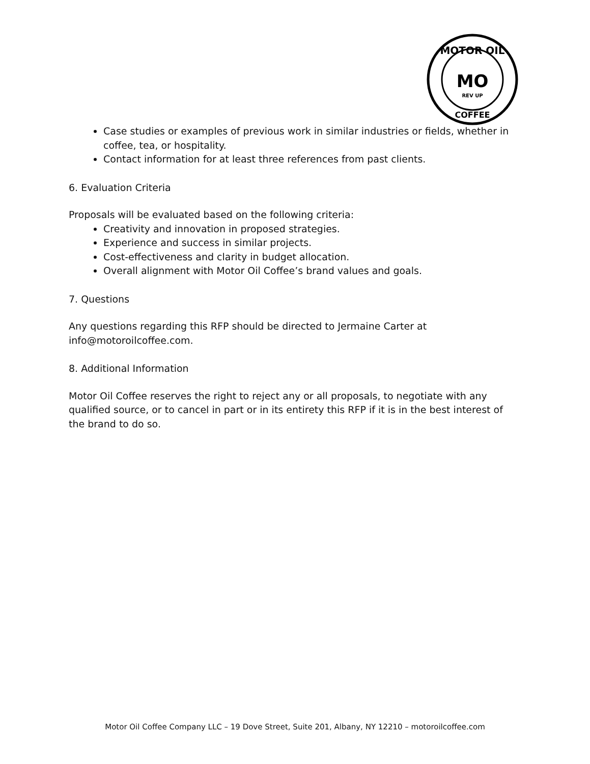MOTOR OIL
MO
REV UP
COFFEE
Case studies or examples of previous work in similar industries or fields, whether in coffee, tea, or hospitality.
Contact information for at least three references from past clients.
6. Evaluation Criteria
Proposals will be evaluated based on the following criteria:
Creativity and innovation in proposed strategies.
Experience and success in similar projects.
Cost-effectiveness and clarity in budget allocation.
Overall alignment with Motor Oil Coffee’s brand values and goals.
7. Questions
Any questions regarding this RFP should be directed to Jermaine Carter at
info@motoroilcoffee.com.
8. Additional Information
Motor Oil Coffee reserves the right to reject any or all proposals, to negotiate with any qualified source, or to cancel in part or in its entirety this RFP if it is in the best interest of the brand to do so.
Motor Oil Coffee Company LLC – 19 Dove Street, Suite 201, Albany, NY 12210 – motoroilcoffee.com